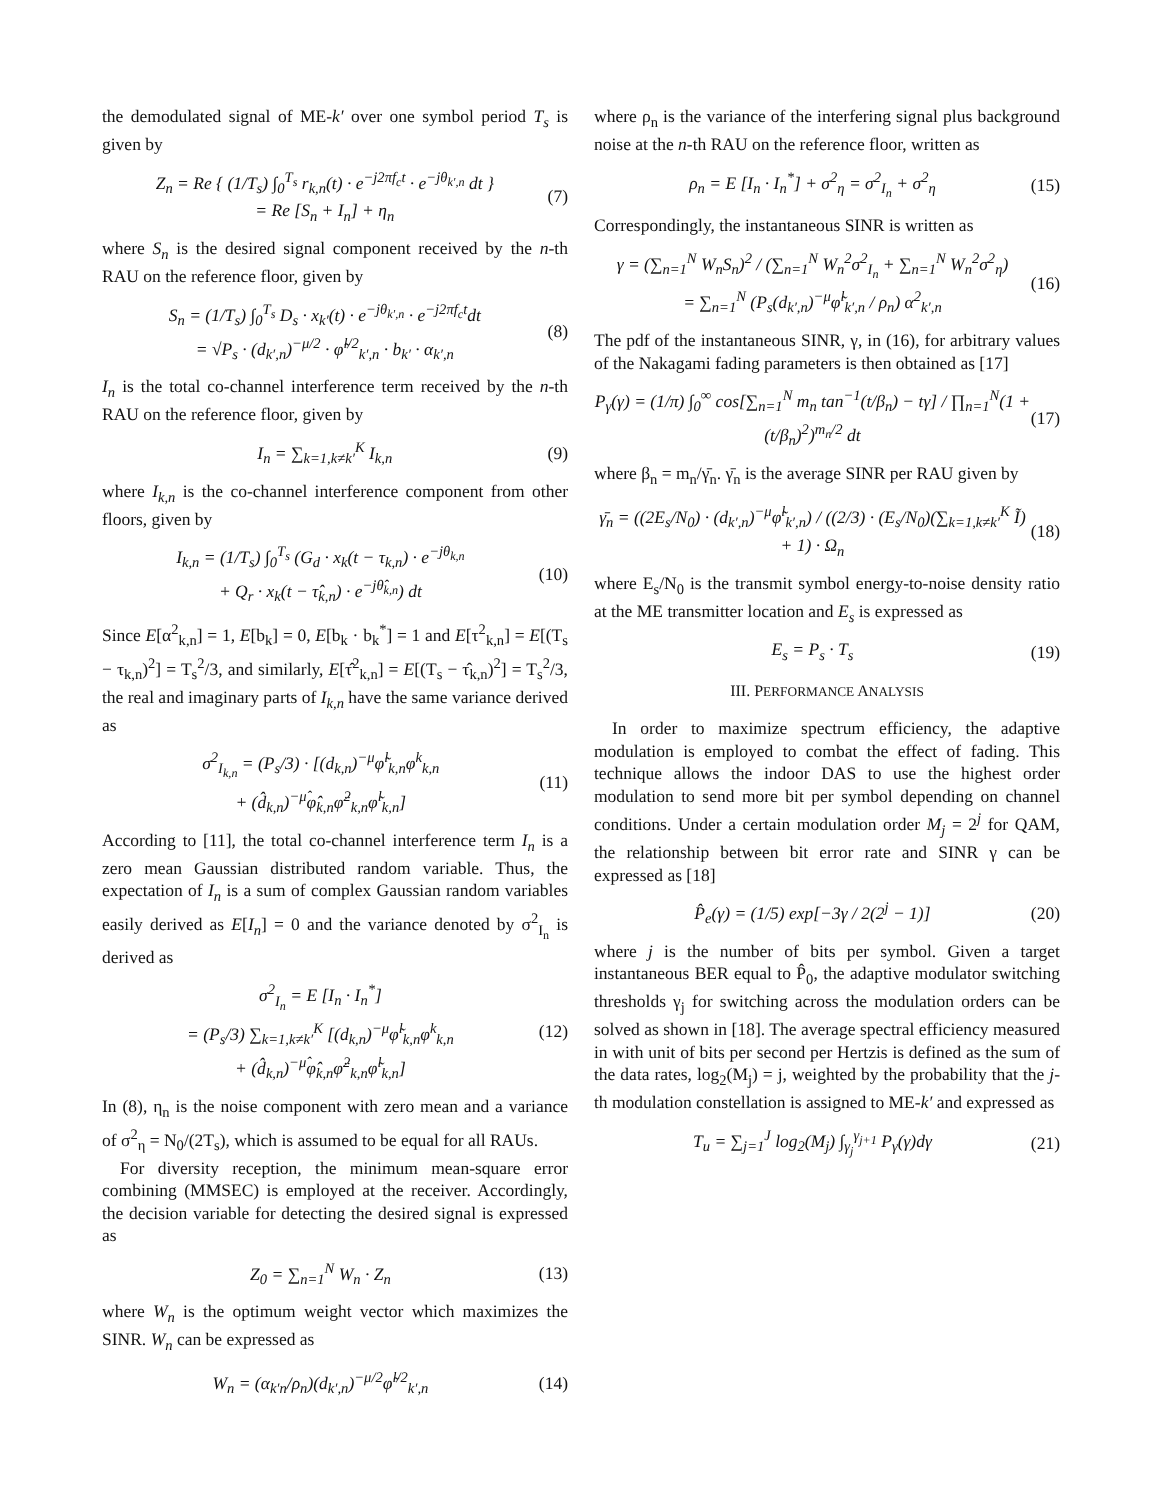the demodulated signal of ME-k′ over one symbol period T<sub>s</sub> is given by
Z<sub>n</sub> = Re { (1/T<sub>s</sub>) ∫<sub>0</sub><sup>T<sub>s</sub></sup> r<sub>k,n</sub>(t) · e<sup>−j2πf<sub>c</sub>t</sup> · e<sup>−jθ<sub>k′,n</sub></sup> dt }
= Re [S<sub>n</sub> + I<sub>n</sub>] + η<sub>n</sub> (7)
where S<sub>n</sub> is the desired signal component received by the n-th RAU on the reference floor, given by
S<sub>n</sub> = (1/T<sub>s</sub>) ∫<sub>0</sub><sup>T<sub>s</sub></sup> D<sub>s</sub> · x<sub>k′</sub>(t) · e<sup>−jθ<sub>k′,n</sub></sup> · e<sup>−j2πf<sub>c</sub>t</sup>dt
= √P<sub>s</sub> · (d<sub>k′,n</sub>)<sup>−μ/2</sup> · φ̃<sup>l/2</sup><sub>k′,n</sub> · b<sub>k′</sub> · α<sub>k′,n</sub> (8)
I<sub>n</sub> is the total co-channel interference term received by the n-th RAU on the reference floor, given by
I<sub>n</sub> = ∑<sub>k=1,k≠k′</sub><sup>K</sup> I<sub>k,n</sub> (9)
where I<sub>k,n</sub> is the co-channel interference component from other floors, given by
I<sub>k,n</sub> = (1/T<sub>s</sub>) ∫<sub>0</sub><sup>T<sub>s</sub></sup> (G<sub>d</sub> · x<sub>k</sub>(t − τ<sub>k,n</sub>) · e<sup>−jθ<sub>k,n</sub></sup>
+ Q<sub>r</sub> · x<sub>k</sub>(t − τ̂<sub>k,n</sub>) · e<sup>−jθ̂<sub>k,n</sub></sup>) dt (10)
Since E[α<sup>2</sup><sub>k,n</sub>] = 1, E[b<sub>k</sub>] = 0, E[b<sub>k</sub> · b<sub>k</sub><sup>*</sup>] = 1 and E[τ<sup>2</sup><sub>k,n</sub>] = E[(T<sub>s</sub> − τ<sub>k,n</sub>)<sup>2</sup>] = T<sub>s</sub><sup>2</sup>/3, and similarly, E[τ̂<sup>2</sup><sub>k,n</sub>] = E[(T<sub>s</sub> − τ̂<sub>k,n</sub>)<sup>2</sup>] = T<sub>s</sub><sup>2</sup>/3, the real and imaginary parts of I<sub>k,n</sub> have the same variance derived as
σ<sup>2</sup><sub>I<sub>k,n</sub></sub> = (P<sub>s</sub>/3) · [(d<sub>k,n</sub>)<sup>−μ</sup>φ̃<sup>l</sup><sub>k,n</sub>φ<sup>k</sup><sub>k,n</sub>
+ (d̂<sub>k,n</sub>)<sup>−μ̂</sup>φ̂<sub>k,n</sub>φ̈<sup>2</sup><sub>k,n</sub>φ̃<sup>l</sup><sub>k,n</sub>] (11)
According to [11], the total co-channel interference term I<sub>n</sub> is a zero mean Gaussian distributed random variable. Thus, the expectation of I<sub>n</sub> is a sum of complex Gaussian random variables easily derived as E[I<sub>n</sub>] = 0 and the variance denoted by σ<sup>2</sup><sub>I<sub>n</sub></sub> is derived as
σ<sup>2</sup><sub>I<sub>n</sub></sub> = E [I<sub>n</sub> · I<sub>n</sub><sup>*</sup>]
= (P<sub>s</sub>/3) ∑<sub>k=1,k≠k′</sub><sup>K</sup> [(d<sub>k,n</sub>)<sup>−μ</sup>φ̃<sup>l</sup><sub>k,n</sub>φ<sup>k</sup><sub>k,n</sub>
+ (d̂<sub>k,n</sub>)<sup>−μ̂</sup>φ̂<sub>k,n</sub>φ̈<sup>2</sup><sub>k,n</sub>φ̃<sup>l</sup><sub>k,n</sub>] (12)
In (8), η<sub>n</sub> is the noise component with zero mean and a variance of σ<sup>2</sup><sub>η</sub> = N<sub>0</sub>/(2T<sub>s</sub>), which is assumed to be equal for all RAUs.
For diversity reception, the minimum mean-square error combining (MMSEC) is employed at the receiver. Accordingly, the decision variable for detecting the desired signal is expressed as
Z<sub>0</sub> = ∑<sub>n=1</sub><sup>N</sup> W<sub>n</sub> · Z<sub>n</sub> (13)
where W<sub>n</sub> is the optimum weight vector which maximizes the SINR. W<sub>n</sub> can be expressed as
W<sub>n</sub> = (α<sub>k′n</sub>/ρ<sub>n</sub>)(d<sub>k′,n</sub>)<sup>−μ/2</sup>φ̃<sup>l/2</sup><sub>k′,n</sub> (14)
where ρ<sub>n</sub> is the variance of the interfering signal plus background noise at the n-th RAU on the reference floor, written as
ρ<sub>n</sub> = E [I<sub>n</sub> · I<sub>n</sub><sup>*</sup>] + σ<sup>2</sup><sub>η</sub> = σ<sup>2</sup><sub>I<sub>n</sub></sub> + σ<sup>2</sup><sub>η</sub> (15)
Correspondingly, the instantaneous SINR is written as
γ = (∑<sub>n=1</sub><sup>N</sup> W<sub>n</sub>S<sub>n</sub>)<sup>2</sup> / (∑<sub>n=1</sub><sup>N</sup> W<sub>n</sub><sup>2</sup>σ<sup>2</sup><sub>I<sub>n</sub></sub> + ∑<sub>n=1</sub><sup>N</sup> W<sub>n</sub><sup>2</sup>σ<sup>2</sup><sub>η</sub>)
= ∑<sub>n=1</sub><sup>N</sup> (P<sub>s</sub>(d<sub>k′,n</sub>)<sup>−μ</sup>φ̃<sup>l</sup><sub>k′,n</sub> / ρ<sub>n</sub>) α<sup>2</sup><sub>k′,n</sub> (16)
The pdf of the instantaneous SINR, γ, in (16), for arbitrary values of the Nakagami fading parameters is then obtained as [17]
P<sub>γ</sub>(γ) = (1/π) ∫<sub>0</sub><sup>∞</sup> cos[∑<sub>n=1</sub><sup>N</sup> m<sub>n</sub> tan<sup>−1</sup>(t/β<sub>n</sub>) − tγ] / ∏<sub>n=1</sub><sup>N</sup>(1 + (t/β<sub>n</sub>)<sup>2</sup>)<sup>m<sub>n</sub>/2</sup> dt (17)
where β<sub>n</sub> = m<sub>n</sub>/γ̄<sub>n</sub>. γ̄<sub>n</sub> is the average SINR per RAU given by
γ̄<sub>n</sub> = ((2E<sub>s</sub>/N<sub>0</sub>) · (d<sub>k′,n</sub>)<sup>−μ</sup>φ̃<sup>l</sup><sub>k′,n</sub>) / ((2/3) · (E<sub>s</sub>/N<sub>0</sub>)(∑<sub>k=1,k≠k′</sub><sup>K</sup> Ĩ) + 1) · Ω<sub>n</sub> (18)
where E<sub>s</sub>/N<sub>0</sub> is the transmit symbol energy-to-noise density ratio at the ME transmitter location and E<sub>s</sub> is expressed as
E<sub>s</sub> = P<sub>s</sub> · T<sub>s</sub> (19)
III. PERFORMANCE ANALYSIS
In order to maximize spectrum efficiency, the adaptive modulation is employed to combat the effect of fading. This technique allows the indoor DAS to use the highest order modulation to send more bit per symbol depending on channel conditions. Under a certain modulation order M<sub>j</sub> = 2<sup>j</sup> for QAM, the relationship between bit error rate and SINR γ can be expressed as [18]
P̂<sub>e</sub>(γ) = (1/5) exp[−3γ / 2(2<sup>j</sup> − 1)] (20)
where j is the number of bits per symbol. Given a target instantaneous BER equal to P̂<sub>0</sub>, the adaptive modulator switching thresholds γ<sub>j</sub> for switching across the modulation orders can be solved as shown in [18]. The average spectral efficiency measured in with unit of bits per second per Hertzis is defined as the sum of the data rates, log<sub>2</sub>(M<sub>j</sub>) = j, weighted by the probability that the j-th modulation constellation is assigned to ME-k′ and expressed as
T<sub>u</sub> = ∑<sub>j=1</sub><sup>J</sup> log<sub>2</sub>(M<sub>j</sub>) ∫<sub>γ<sub>j</sub></sub><sup>γ<sub>j+1</sub></sup> P<sub>γ</sub>(γ)dγ (21)